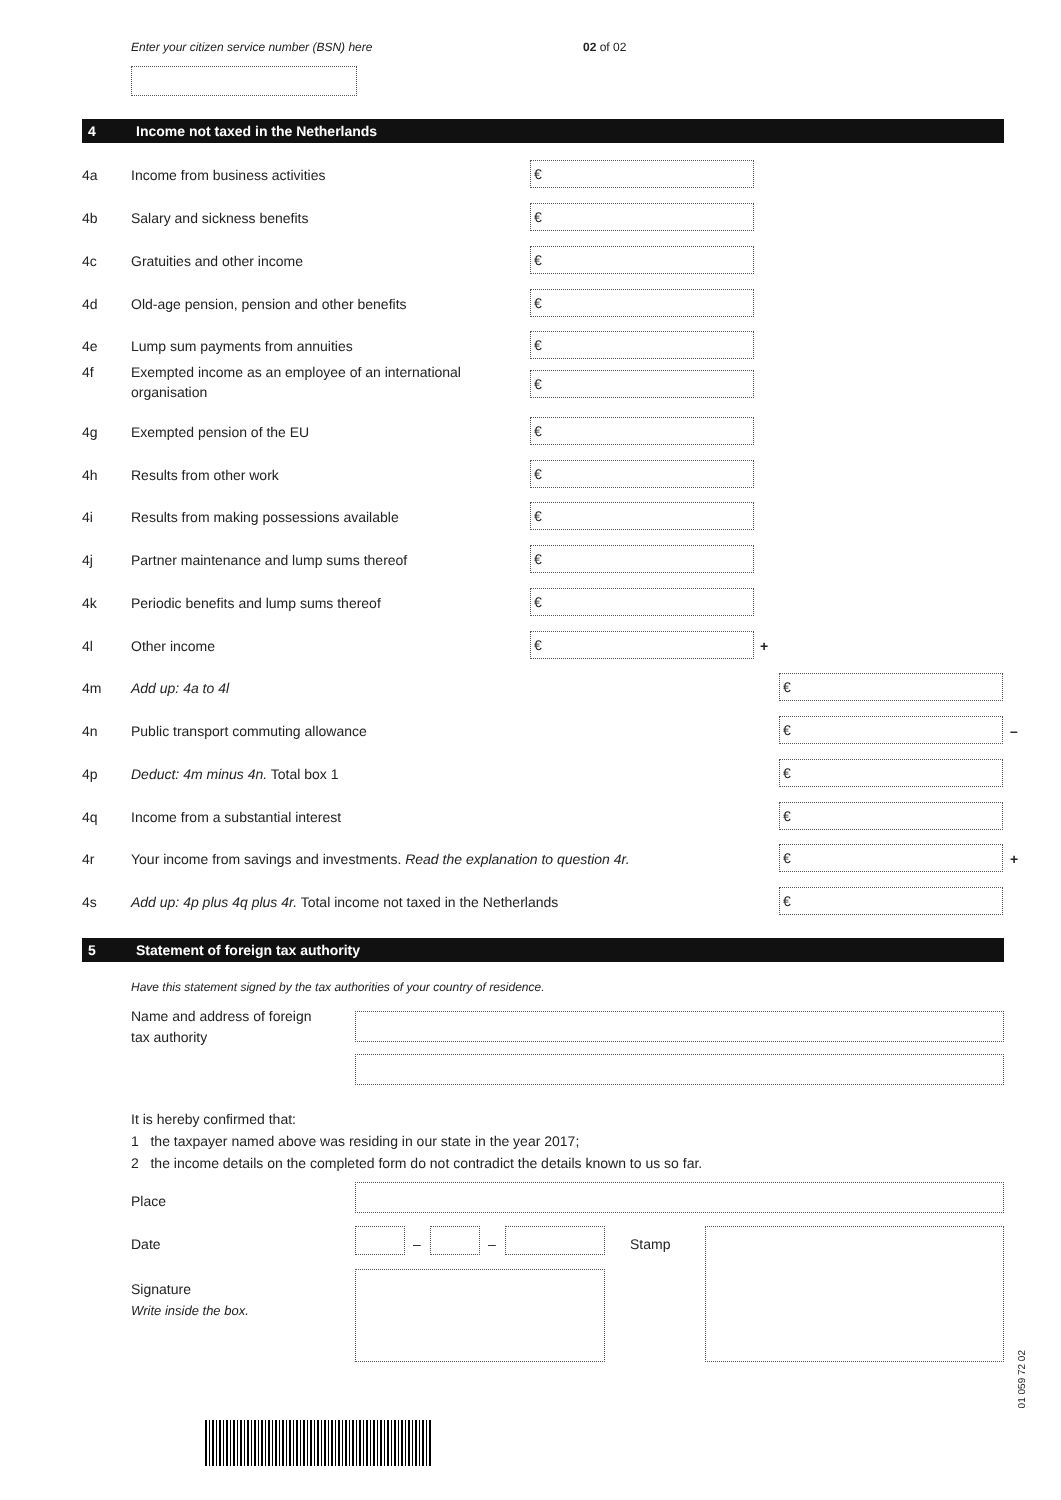Enter your citizen service number (BSN) here
02 of 02
4 Income not taxed in the Netherlands
4a Income from business activities
€
4b Salary and sickness benefits
€
4c Gratuities and other income
€
4d Old-age pension, pension and other benefits
€
4e Lump sum payments from annuities
€
4f Exempted income as an employee of an international
organisation
€
4g Exempted pension of the EU
€
4h Results from other work
€
4i Results from making possessions available
€
4j Partner maintenance and lump sums thereof
€
4k Periodic benefits and lump sums thereof
€
4l Other income
€
+
4m Add up: 4a to 4l
€
4n Public transport commuting allowance
€
–
4p Deduct: 4m minus 4n. Total box 1
€
4q Income from a substantial interest
€
4r Your income from savings and investments. Read the explanation to question 4r.
€
+
4s Add up: 4p plus 4q plus 4r. Total income not taxed in the Netherlands
€
5 Statement of foreign tax authority
Have this statement signed by the tax authorities of your country of residence.
Name and address of foreign
tax authority
It is hereby confirmed that:
1 the taxpayer named above was residing in our state in the year 2017;
2 the income details on the completed form do not contradict the details known to us so far.
Place
Date – – Stamp
Signature
Write inside the box.
01 059 72 02